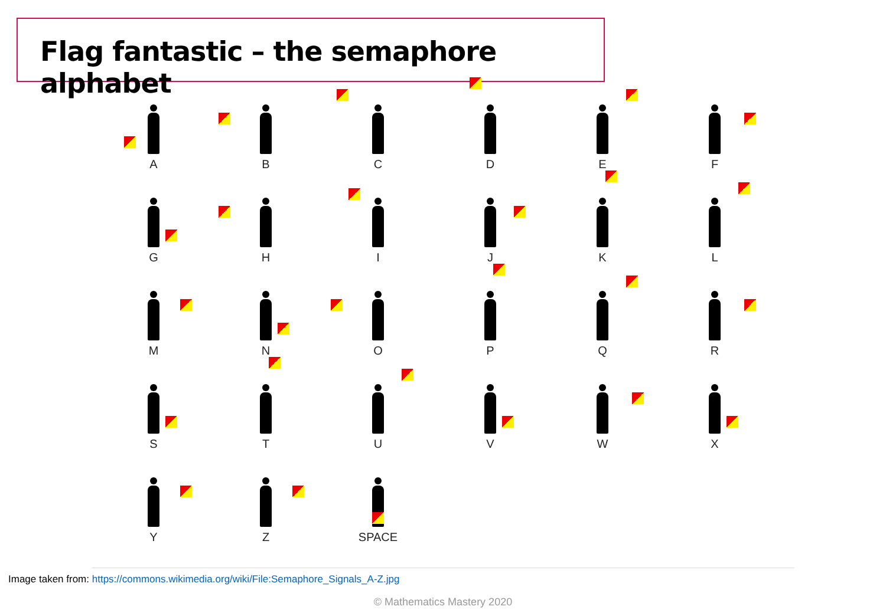Flag fantastic – the semaphore alphabet
A
B
C
D
E
F
G
H
I
J
K
L
M
N
O
P
Q
R
S
T
U
V
W
X
Y
Z
SPACE
Image taken from: https://commons.wikimedia.org/wiki/File:Semaphore_Signals_A-Z.jpg
© Mathematics Mastery 2020